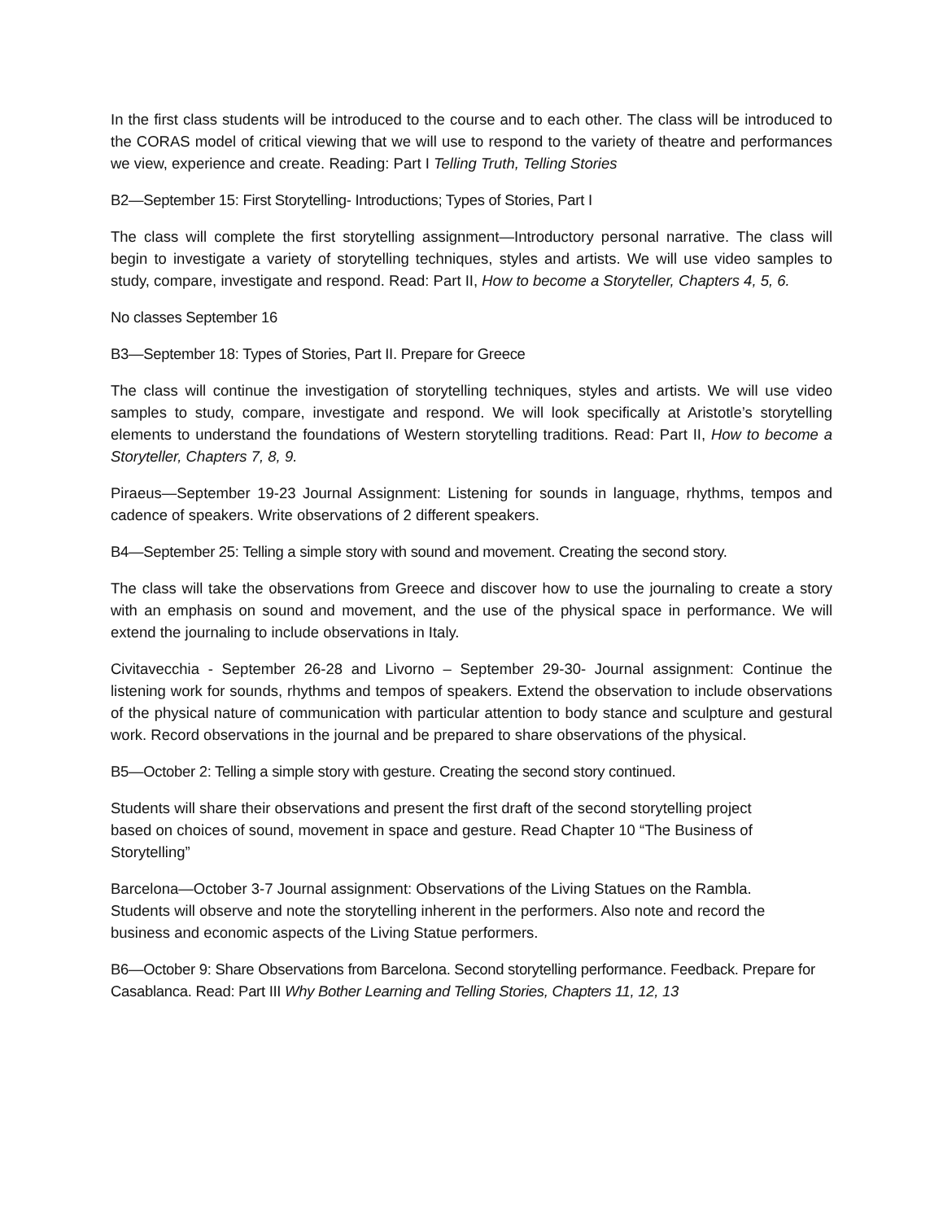In the first class students will be introduced to the course and to each other. The class will be introduced to the CORAS model of critical viewing that we will use to respond to the variety of theatre and performances we view, experience and create. Reading: Part I Telling Truth, Telling Stories
B2—September 15: First Storytelling- Introductions; Types of Stories, Part I
The class will complete the first storytelling assignment—Introductory personal narrative. The class will begin to investigate a variety of storytelling techniques, styles and artists. We will use video samples to study, compare, investigate and respond. Read: Part II, How to become a Storyteller, Chapters 4, 5, 6.
No classes September 16
B3—September 18: Types of Stories, Part II. Prepare for Greece
The class will continue the investigation of storytelling techniques, styles and artists. We will use video samples to study, compare, investigate and respond. We will look specifically at Aristotle’s storytelling elements to understand the foundations of Western storytelling traditions. Read: Part II, How to become a Storyteller, Chapters 7, 8, 9.
Piraeus—September 19-23 Journal Assignment: Listening for sounds in language, rhythms, tempos and cadence of speakers. Write observations of 2 different speakers.
B4—September 25: Telling a simple story with sound and movement. Creating the second story.
The class will take the observations from Greece and discover how to use the journaling to create a story with an emphasis on sound and movement, and the use of the physical space in performance. We will extend the journaling to include observations in Italy.
Civitavecchia - September 26-28 and Livorno – September 29-30- Journal assignment: Continue the listening work for sounds, rhythms and tempos of speakers. Extend the observation to include observations of the physical nature of communication with particular attention to body stance and sculpture and gestural work. Record observations in the journal and be prepared to share observations of the physical.
B5—October 2: Telling a simple story with gesture. Creating the second story continued.
Students will share their observations and present the first draft of the second storytelling project based on choices of sound, movement in space and gesture. Read Chapter 10 “The Business of Storytelling”
Barcelona—October 3-7 Journal assignment: Observations of the Living Statues on the Rambla. Students will observe and note the storytelling inherent in the performers. Also note and record the business and economic aspects of the Living Statue performers.
B6—October 9: Share Observations from Barcelona. Second storytelling performance. Feedback. Prepare for Casablanca. Read: Part III Why Bother Learning and Telling Stories, Chapters 11, 12, 13